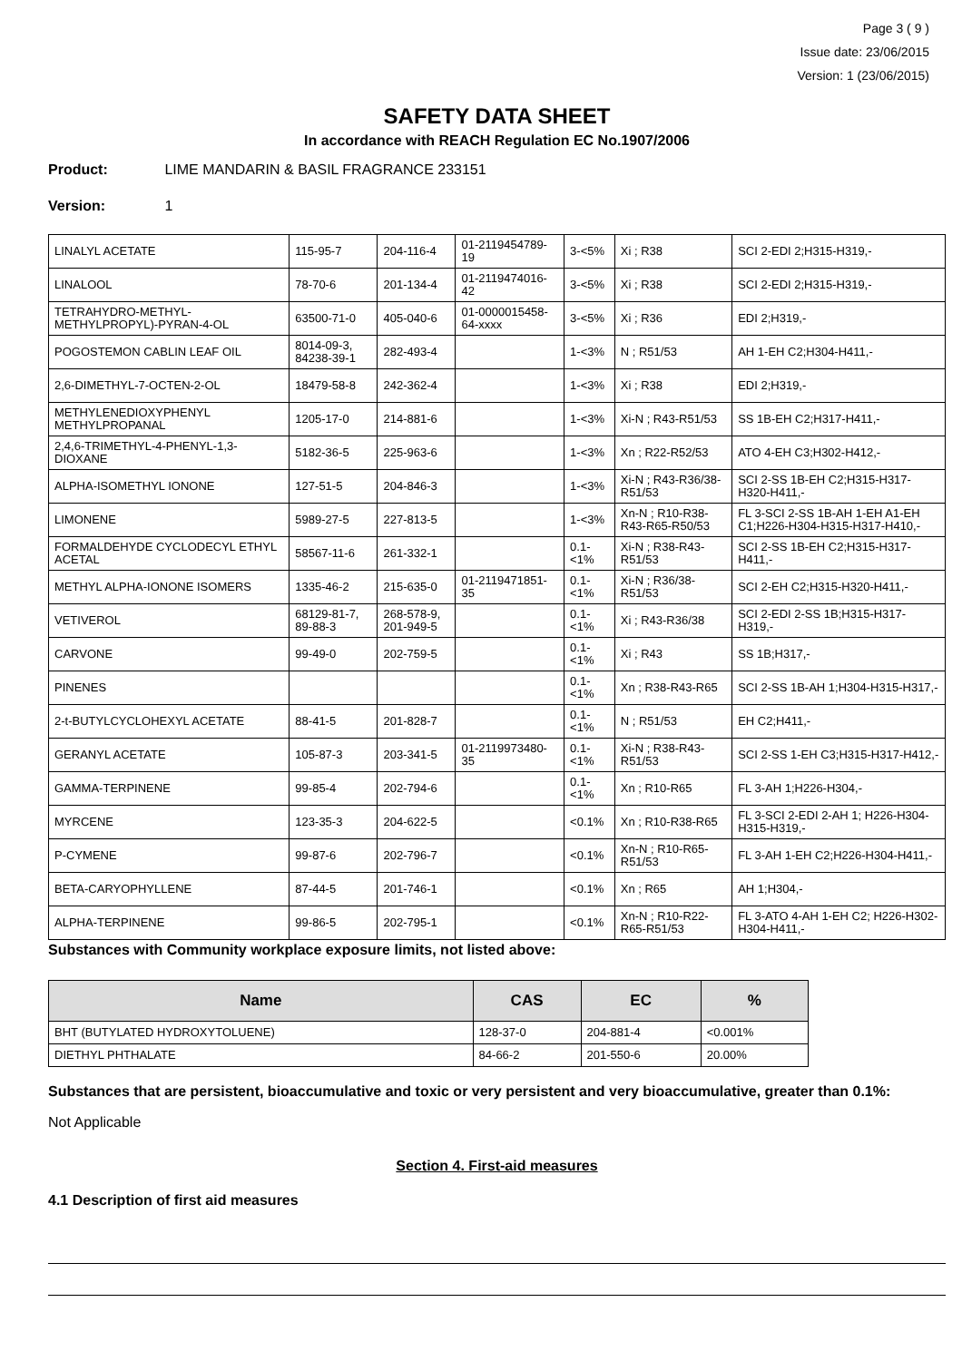Page 3 ( 9 )
Issue date: 23/06/2015
Version: 1 (23/06/2015)
SAFETY DATA SHEET
In accordance with REACH Regulation EC No.1907/2006
Product: LIME MANDARIN & BASIL FRAGRANCE 233151
Version: 1
| LINALYL ACETATE | 115-95-7 | 204-116-4 | 01-2119454789-19 | 3-<5% | Xi ; R38 | SCI 2-EDI 2;H315-H319,- |
| LINALOOL | 78-70-6 | 201-134-4 | 01-2119474016-42 | 3-<5% | Xi ; R38 | SCI 2-EDI 2;H315-H319,- |
| TETRAHYDRO-METHYL-METHYLPROPYL)-PYRAN-4-OL | 63500-71-0 | 405-040-6 | 01-0000015458-64-xxxx | 3-<5% | Xi ; R36 | EDI 2;H319,- |
| POGOSTEMON CABLIN LEAF OIL | 8014-09-3, 84238-39-1 | 282-493-4 | | 1-<3% | N ; R51/53 | AH 1-EH C2;H304-H411,- |
| 2,6-DIMETHYL-7-OCTEN-2-OL | 18479-58-8 | 242-362-4 | | 1-<3% | Xi ; R38 | EDI 2;H319,- |
| METHYLENEDIOXYPHENYL METHYLPROPANAL | 1205-17-0 | 214-881-6 | | 1-<3% | Xi-N ; R43-R51/53 | SS 1B-EH C2;H317-H411,- |
| 2,4,6-TRIMETHYL-4-PHENYL-1,3-DIOXANE | 5182-36-5 | 225-963-6 | | 1-<3% | Xn ; R22-R52/53 | ATO 4-EH C3;H302-H412,- |
| ALPHA-ISOMETHYL IONONE | 127-51-5 | 204-846-3 | | 1-<3% | Xi-N ; R43-R36/38-R51/53 | SCI 2-SS 1B-EH C2;H315-H317-H320-H411,- |
| LIMONENE | 5989-27-5 | 227-813-5 | | 1-<3% | Xn-N ; R10-R38-R43-R65-R50/53 | FL 3-SCI 2-SS 1B-AH 1-EH A1-EH C1;H226-H304-H315-H317-H410,- |
| FORMALDEHYDE CYCLODECYL ETHYL ACETAL | 58567-11-6 | 261-332-1 | | 0.1-<1% | Xi-N ; R38-R43-R51/53 | SCI 2-SS 1B-EH C2;H315-H317-H411,- |
| METHYL ALPHA-IONONE ISOMERS | 1335-46-2 | 215-635-0 | 01-2119471851-35 | 0.1-<1% | Xi-N ; R36/38-R51/53 | SCI 2-EH C2;H315-H320-H411,- |
| VETIVEROL | 68129-81-7, 89-88-3 | 268-578-9, 201-949-5 | | 0.1-<1% | Xi ; R43-R36/38 | SCI 2-EDI 2-SS 1B;H315-H317-H319,- |
| CARVONE | 99-49-0 | 202-759-5 | | 0.1-<1% | Xi ; R43 | SS 1B;H317,- |
| PINENES | | | | 0.1-<1% | Xn ; R38-R43-R65 | SCI 2-SS 1B-AH 1;H304-H315-H317,- |
| 2-t-BUTYLCYCLOHEXYL ACETATE | 88-41-5 | 201-828-7 | | 0.1-<1% | N ; R51/53 | EH C2;H411,- |
| GERANYL ACETATE | 105-87-3 | 203-341-5 | 01-2119973480-35 | 0.1-<1% | Xi-N ; R38-R43-R51/53 | SCI 2-SS 1-EH C3;H315-H317-H412,- |
| GAMMA-TERPINENE | 99-85-4 | 202-794-6 | | 0.1-<1% | Xn ; R10-R65 | FL 3-AH 1;H226-H304,- |
| MYRCENE | 123-35-3 | 204-622-5 | | <0.1% | Xn ; R10-R38-R65 | FL 3-SCI 2-EDI 2-AH 1; H226-H304-H315-H319,- |
| P-CYMENE | 99-87-6 | 202-796-7 | | <0.1% | Xn-N ; R10-R65-R51/53 | FL 3-AH 1-EH C2;H226-H304-H411,- |
| BETA-CARYOPHYLLENE | 87-44-5 | 201-746-1 | | <0.1% | Xn ; R65 | AH 1;H304,- |
| ALPHA-TERPINENE | 99-86-5 | 202-795-1 | | <0.1% | Xn-N ; R10-R22-R65-R51/53 | FL 3-ATO 4-AH 1-EH C2; H226-H302-H304-H411,- |
Substances with Community workplace exposure limits, not listed above:
| Name | CAS | EC | % |
| --- | --- | --- | --- |
| BHT (BUTYLATED HYDROXYTOLUENE) | 128-37-0 | 204-881-4 | <0.001% |
| DIETHYL PHTHALATE | 84-66-2 | 201-550-6 | 20.00% |
Substances that are persistent, bioaccumulative and toxic or very persistent and very bioaccumulative, greater than 0.1%:
Not Applicable
Section 4. First-aid measures
4.1 Description of first aid measures